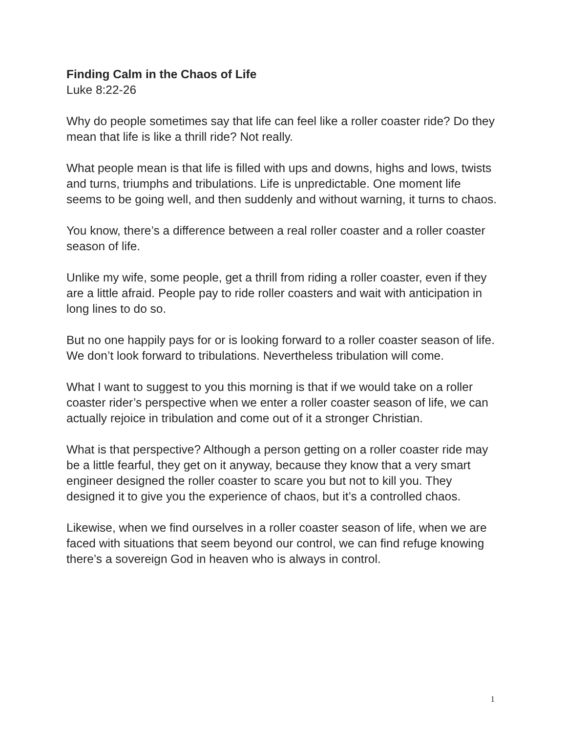Finding Calm in the Chaos of Life
Luke 8:22-26
Why do people sometimes say that life can feel like a roller coaster ride? Do they mean that life is like a thrill ride? Not really.
What people mean is that life is filled with ups and downs, highs and lows, twists and turns, triumphs and tribulations. Life is unpredictable. One moment life seems to be going well, and then suddenly and without warning, it turns to chaos.
You know, there’s a difference between a real roller coaster and a roller coaster season of life.
Unlike my wife, some people, get a thrill from riding a roller coaster, even if they are a little afraid. People pay to ride roller coasters and wait with anticipation in long lines to do so.
But no one happily pays for or is looking forward to a roller coaster season of life. We don’t look forward to tribulations. Nevertheless tribulation will come.
What I want to suggest to you this morning is that if we would take on a roller coaster rider’s perspective when we enter a roller coaster season of life, we can actually rejoice in tribulation and come out of it a stronger Christian.
What is that perspective? Although a person getting on a roller coaster ride may be a little fearful, they get on it anyway, because they know that a very smart engineer designed the roller coaster to scare you but not to kill you. They designed it to give you the experience of chaos, but it’s a controlled chaos.
Likewise, when we find ourselves in a roller coaster season of life, when we are faced with situations that seem beyond our control, we can find refuge knowing there’s a sovereign God in heaven who is always in control.
1